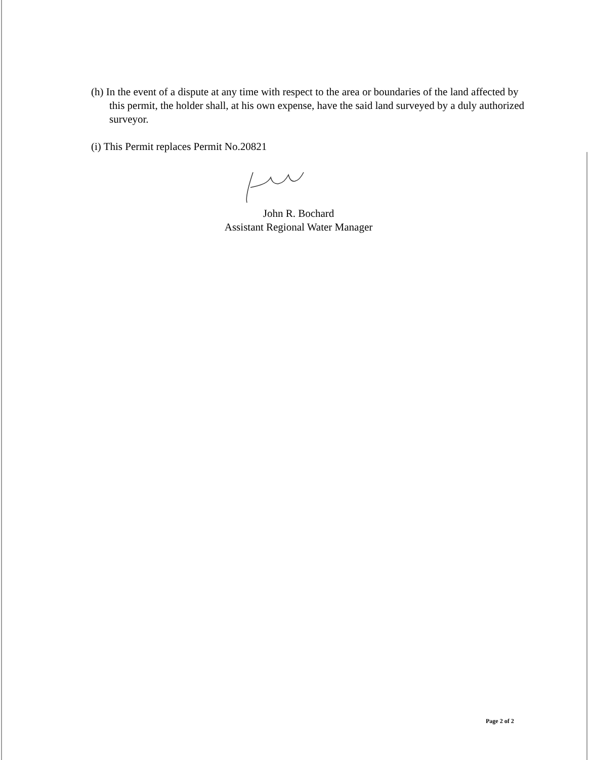(h) In the event of a dispute at any time with respect to the area or boundaries of the land affected by this permit, the holder shall, at his own expense, have the said land surveyed by a duly authorized surveyor.
(i) This Permit replaces Permit No.20821
John R. Bochard
Assistant Regional Water Manager
Page 2 of 2